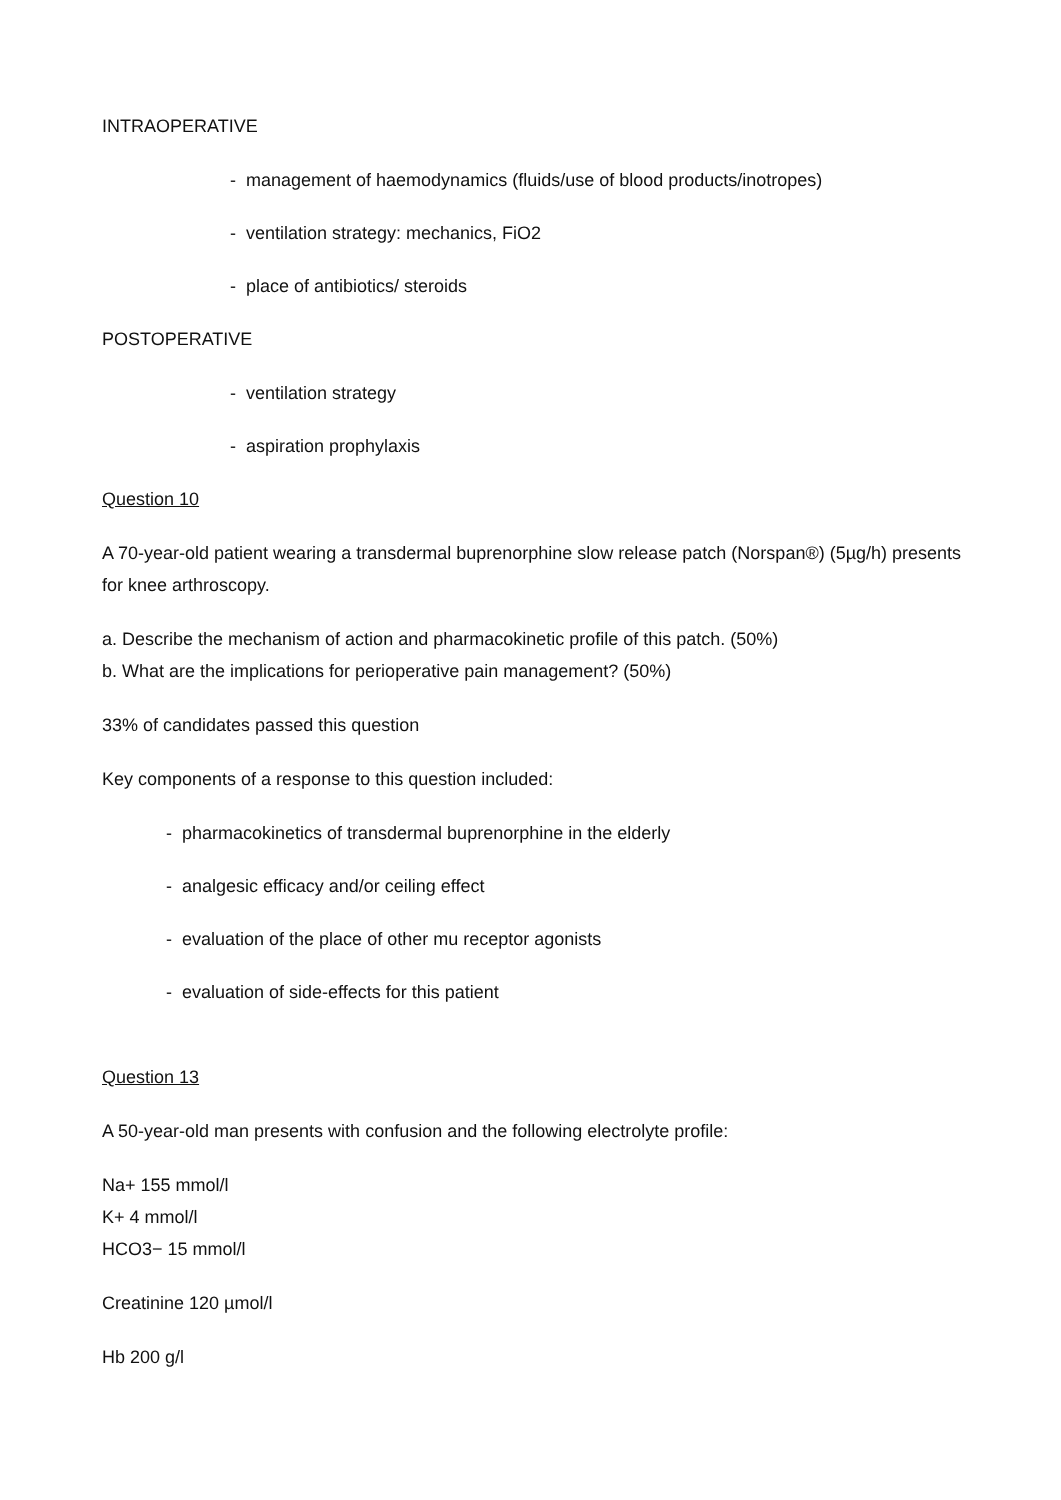INTRAOPERATIVE
- management of haemodynamics (fluids/use of blood products/inotropes)
- ventilation strategy: mechanics, FiO2
- place of antibiotics/ steroids
POSTOPERATIVE
- ventilation strategy
- aspiration prophylaxis
Question 10
A 70-year-old patient wearing a transdermal buprenorphine slow release patch (Norspan®) (5µg/h) presents for knee arthroscopy.
a. Describe the mechanism of action and pharmacokinetic profile of this patch. (50%)
b. What are the implications for perioperative pain management? (50%)
33% of candidates passed this question
Key components of a response to this question included:
- pharmacokinetics of transdermal buprenorphine in the elderly
- analgesic efficacy and/or ceiling effect
- evaluation of the place of other mu receptor agonists
- evaluation of side-effects for this patient
Question 13
A 50-year-old man presents with confusion and the following electrolyte profile:
Na+ 155 mmol/l
K+ 4 mmol/l
HCO3− 15 mmol/l
Creatinine 120 µmol/l
Hb 200 g/l